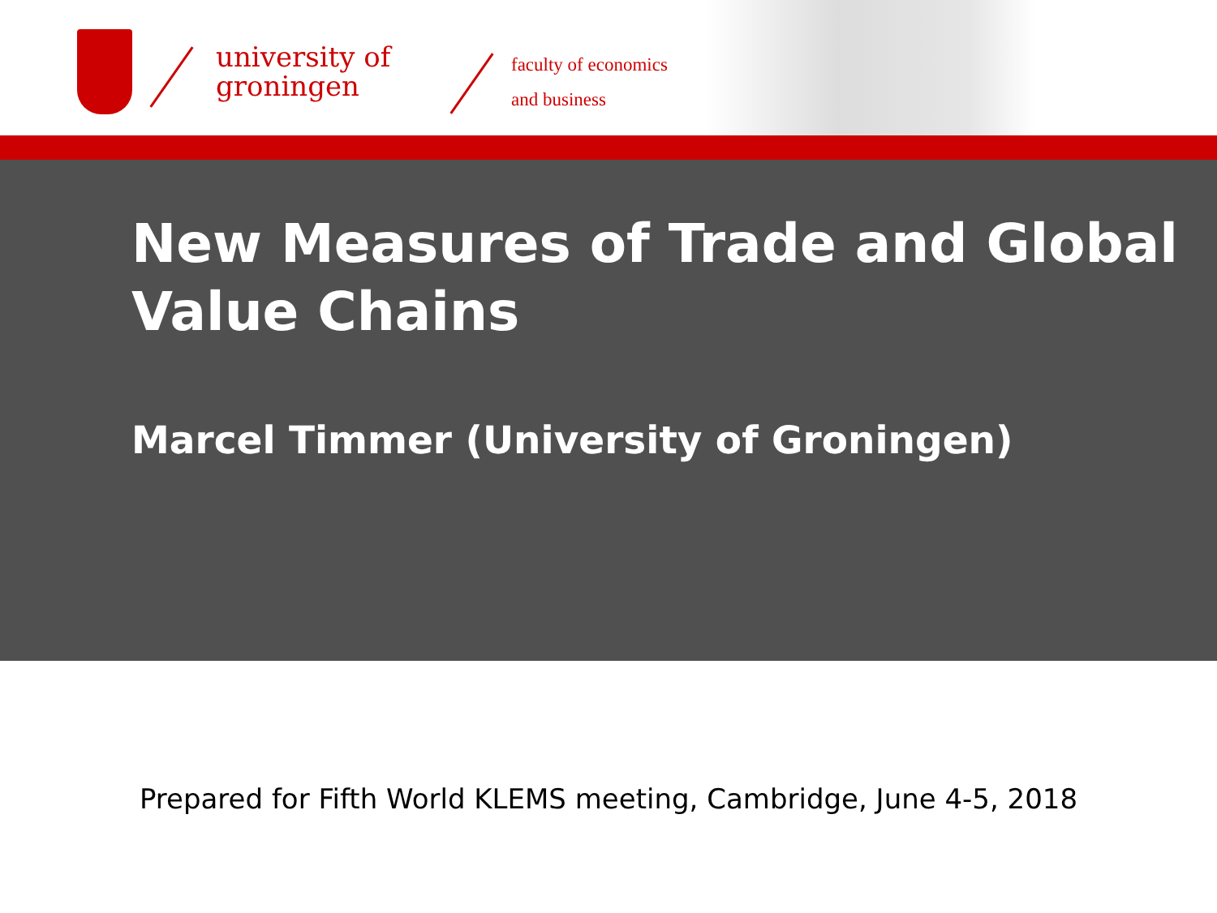university of
groningen
faculty of economics
and business
New Measures of Trade and Global Value Chains
Marcel Timmer (University of Groningen)
Prepared for Fifth World KLEMS meeting, Cambridge, June 4-5, 2018